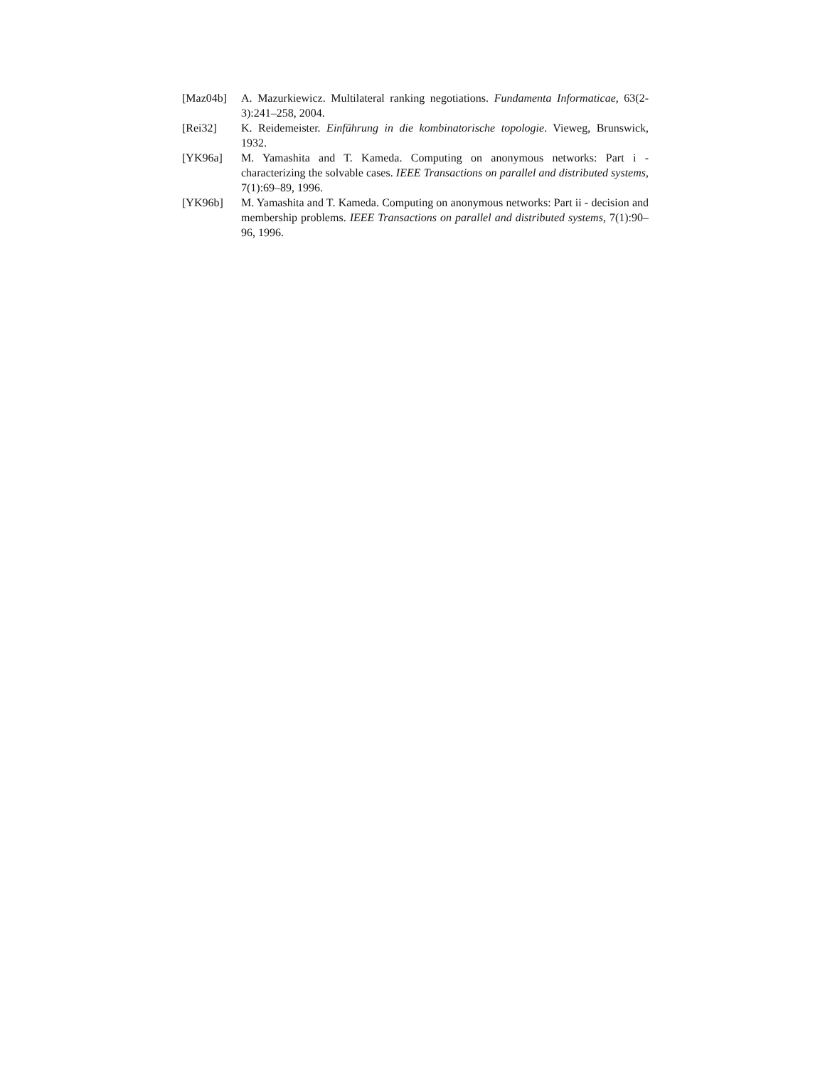[Maz04b] A. Mazurkiewicz. Multilateral ranking negotiations. Fundamenta Informaticae, 63(2-3):241–258, 2004.
[Rei32] K. Reidemeister. Einführung in die kombinatorische topologie. Vieweg, Brunswick, 1932.
[YK96a] M. Yamashita and T. Kameda. Computing on anonymous networks: Part i - characterizing the solvable cases. IEEE Transactions on parallel and distributed systems, 7(1):69–89, 1996.
[YK96b] M. Yamashita and T. Kameda. Computing on anonymous networks: Part ii - decision and membership problems. IEEE Transactions on parallel and distributed systems, 7(1):90–96, 1996.